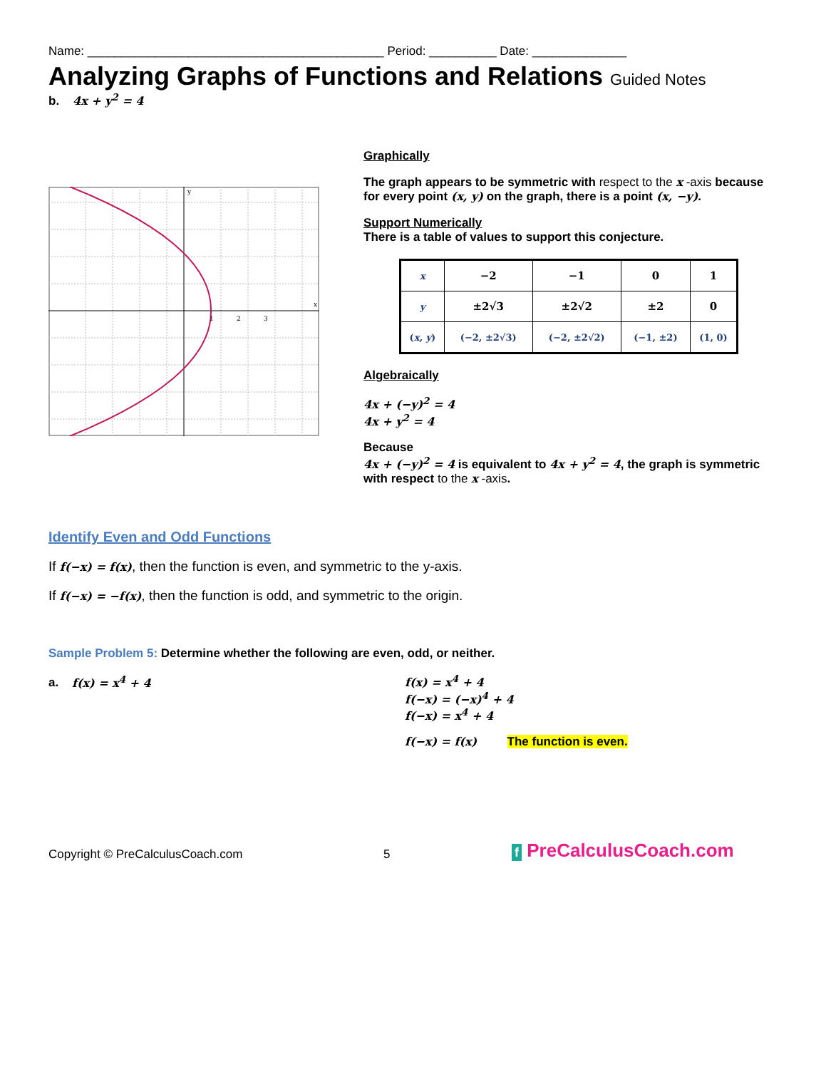Name: ____________________________________________ Period: __________ Date: ______________
Analyzing Graphs of Functions and Relations Guided Notes
b. 4x + y<sup>2</sup> = 4
y
x
1
2
3
Graphically
The graph appears to be symmetric with respect to the x -axis because for every point (x, y) on the graph, there is a point (x, −y).
Support Numerically
There is a table of values to support this conjecture.
| x | −2 | −1 | 0 | 1 |
| y | ±2√3 | ±2√2 | ±2 | 0 |
| ( x, y ) | (−2, ±2√3) | (−2, ±2√2) | (−1, ±2) | (1, 0) |
Algebraically
4x + (−y)<sup>2</sup> = 4
4x + y<sup>2</sup> = 4
Because
4x + (−y)<sup>2</sup> = 4 is equivalent to 4x + y<sup>2</sup> = 4, the graph is symmetric with respect to the x -axis.
Identify Even and Odd Functions
If f(−x) = f(x), then the function is even, and symmetric to the y-axis.
If f(−x) = −f(x), then the function is odd, and symmetric to the origin.
Sample Problem 5: Determine whether the following are even, odd, or neither.
a. f(x) = x<sup>4</sup> + 4 f(x) = x<sup>4</sup> + 4
f(−x) = (−x)<sup>4</sup> + 4
f(−x) = x<sup>4</sup> + 4
f(−x) = f(x) The function is even.
Copyright © PreCalculusCoach.com
5
f PreCalculusCoach.com